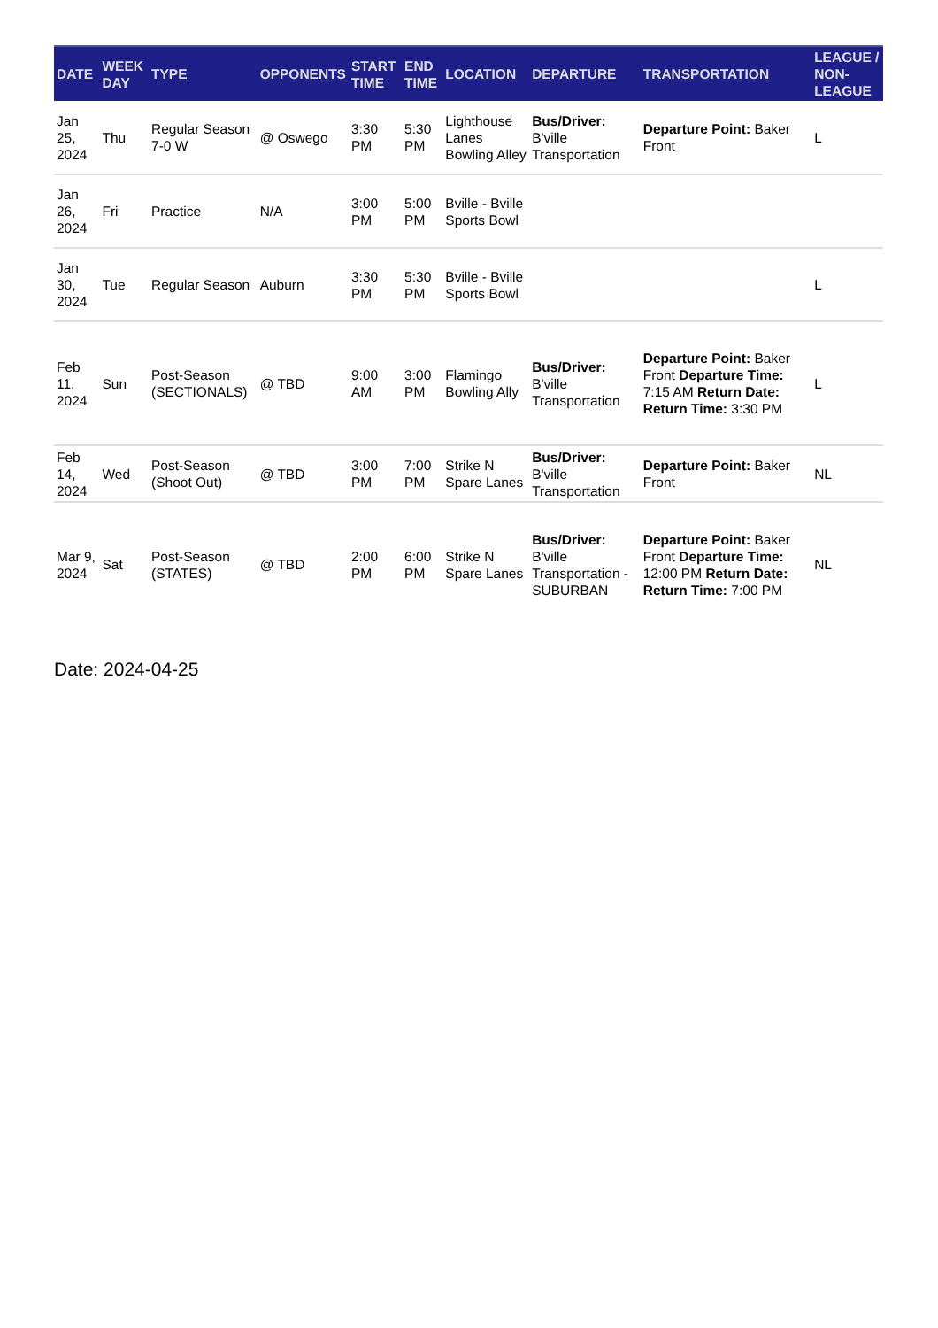| DATE | WEEK DAY | TYPE | OPPONENTS | START TIME | END TIME | LOCATION | DEPARTURE | TRANSPORTATION | LEAGUE / NON-LEAGUE |
| --- | --- | --- | --- | --- | --- | --- | --- | --- | --- |
| Jan 25, 2024 | Thu | Regular Season 7-0 W | @ Oswego | 3:30 PM | 5:30 PM | Lighthouse Lanes Bowling Alley | Bus/Driver: B'ville Transportation | Departure Point: Baker Front | L |
| Jan 26, 2024 | Fri | Practice | N/A | 3:00 PM | 5:00 PM | Bville - Bville Sports Bowl | | | |
| Jan 30, 2024 | Tue | Regular Season | Auburn | 3:30 PM | 5:30 PM | Bville - Bville Sports Bowl | | | L |
| Feb 11, 2024 | Sun | Post-Season (SECTIONALS) | @ TBD | 9:00 AM | 3:00 PM | Flamingo Bowling Ally | Bus/Driver: B'ville Transportation | Departure Point: Baker Front Departure Time: 7:15 AM Return Date: Return Time: 3:30 PM | L |
| Feb 14, 2024 | Wed | Post-Season (Shoot Out) | @ TBD | 3:00 PM | 7:00 PM | Strike N Spare Lanes | Bus/Driver: B'ville Transportation | Departure Point: Baker Front | NL |
| Mar 9, 2024 | Sat | Post-Season (STATES) | @ TBD | 2:00 PM | 6:00 PM | Strike N Spare Lanes | Bus/Driver: B'ville Transportation - SUBURBAN | Departure Point: Baker Front Departure Time: 12:00 PM Return Date: Return Time: 7:00 PM | NL |
Date: 2024-04-25